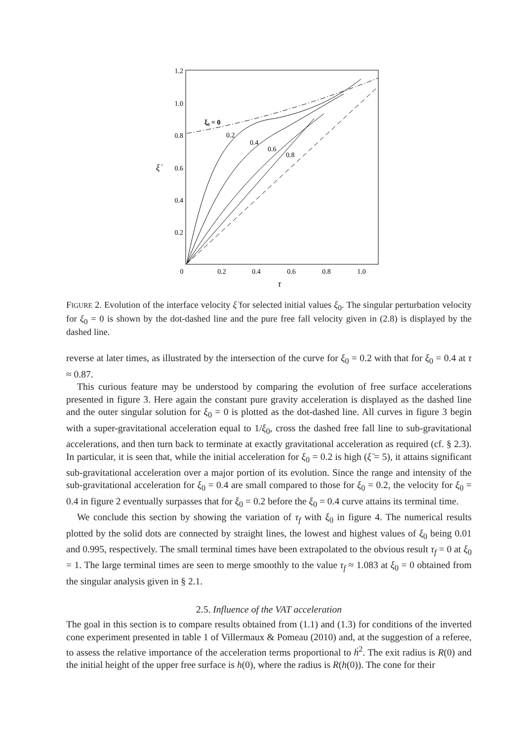1.2
1.0
0.8
0.6
0.4
0.2
ξ̇
0
0.2
0.4
0.6
0.8
1.0
τ
ξ₀ = 0
0.2
0.4
0.6
0.8
FIGURE 2. Evolution of the interface velocity ξ̇ for selected initial values ξ<sub>0</sub>. The singular perturbation velocity for ξ<sub>0</sub> = 0 is shown by the dot-dashed line and the pure free fall velocity given in (2.8) is displayed by the dashed line.
reverse at later times, as illustrated by the intersection of the curve for ξ<sub>0</sub> = 0.2 with that for ξ<sub>0</sub> = 0.4 at τ ≈ 0.87.
This curious feature may be understood by comparing the evolution of free surface accelerations presented in figure 3. Here again the constant pure gravity acceleration is displayed as the dashed line and the outer singular solution for ξ<sub>0</sub> = 0 is plotted as the dot-dashed line. All curves in figure 3 begin with a super-gravitational acceleration equal to 1/ξ<sub>0</sub>, cross the dashed free fall line to sub-gravitational accelerations, and then turn back to terminate at exactly gravitational acceleration as required (cf. § 2.3). In particular, it is seen that, while the initial acceleration for ξ<sub>0</sub> = 0.2 is high (ξ̈ = 5), it attains significant sub-gravitational acceleration over a major portion of its evolution. Since the range and intensity of the sub-gravitational acceleration for ξ<sub>0</sub> = 0.4 are small compared to those for ξ<sub>0</sub> = 0.2, the velocity for ξ<sub>0</sub> = 0.4 in figure 2 eventually surpasses that for ξ<sub>0</sub> = 0.2 before the ξ<sub>0</sub> = 0.4 curve attains its terminal time.
We conclude this section by showing the variation of τ<sub>f</sub> with ξ<sub>0</sub> in figure 4. The numerical results plotted by the solid dots are connected by straight lines, the lowest and highest values of ξ<sub>0</sub> being 0.01 and 0.995, respectively. The small terminal times have been extrapolated to the obvious result τ<sub>f</sub> = 0 at ξ<sub>0</sub> = 1. The large terminal times are seen to merge smoothly to the value τ<sub>f</sub> ≈ 1.083 at ξ<sub>0</sub> = 0 obtained from the singular analysis given in § 2.1.
2.5. Influence of the VAT acceleration
The goal in this section is to compare results obtained from (1.1) and (1.3) for conditions of the inverted cone experiment presented in table 1 of Villermaux & Pomeau (2010) and, at the suggestion of a referee, to assess the relative importance of the acceleration terms proportional to ḣ<sup>2</sup>. The exit radius is R(0) and the initial height of the upper free surface is h(0), where the radius is R(h(0)). The cone for their